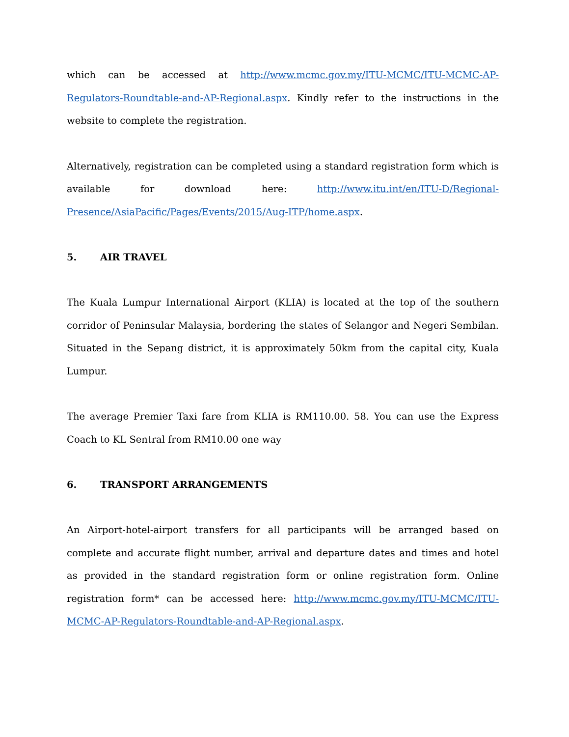which can be accessed at http://www.mcmc.gov.my/ITU-MCMC/ITU-MCMC-AP-Regulators-Roundtable-and-AP-Regional.aspx. Kindly refer to the instructions in the website to complete the registration.
Alternatively, registration can be completed using a standard registration form which is available for download here: http://www.itu.int/en/ITU-D/Regional-Presence/AsiaPacific/Pages/Events/2015/Aug-ITP/home.aspx.
5. AIR TRAVEL
The Kuala Lumpur International Airport (KLIA) is located at the top of the southern corridor of Peninsular Malaysia, bordering the states of Selangor and Negeri Sembilan. Situated in the Sepang district, it is approximately 50km from the capital city, Kuala Lumpur.
The average Premier Taxi fare from KLIA is RM110.00. 58. You can use the Express Coach to KL Sentral from RM10.00 one way
6. TRANSPORT ARRANGEMENTS
An Airport-hotel-airport transfers for all participants will be arranged based on complete and accurate flight number, arrival and departure dates and times and hotel as provided in the standard registration form or online registration form. Online registration form* can be accessed here: http://www.mcmc.gov.my/ITU-MCMC/ITU-MCMC-AP-Regulators-Roundtable-and-AP-Regional.aspx.